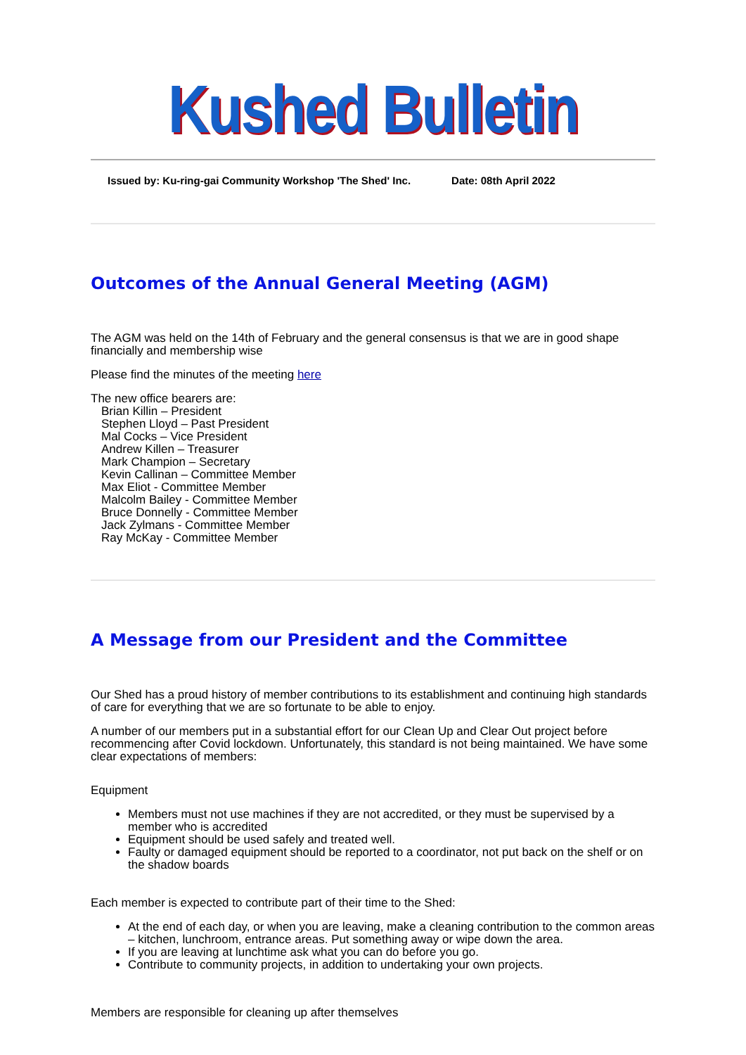Kushed Bulletin
Issued by: Ku-ring-gai Community Workshop 'The Shed' Inc. Date: 08th April 2022
Outcomes of the Annual General Meeting (AGM)
The AGM was held on the 14th of February and the general consensus is that we are in good shape financially and membership wise
Please find the minutes of the meeting here
The new office bearers are:
Brian Killin – President
Stephen Lloyd – Past President
Mal Cocks – Vice President
Andrew Killen – Treasurer
Mark Champion – Secretary
Kevin Callinan – Committee Member
Max Eliot - Committee Member
Malcolm Bailey - Committee Member
Bruce Donnelly - Committee Member
Jack Zylmans - Committee Member
Ray McKay - Committee Member
A Message from our President and the Committee
Our Shed has a proud history of member contributions to its establishment and continuing high standards of care for everything that we are so fortunate to be able to enjoy.
A number of our members put in a substantial effort for our Clean Up and Clear Out project before recommencing after Covid lockdown. Unfortunately, this standard is not being maintained. We have some clear expectations of members:
Equipment
Members must not use machines if they are not accredited, or they must be supervised by a member who is accredited
Equipment should be used safely and treated well.
Faulty or damaged equipment should be reported to a coordinator, not put back on the shelf or on the shadow boards
Each member is expected to contribute part of their time to the Shed:
At the end of each day, or when you are leaving, make a cleaning contribution to the common areas – kitchen, lunchroom, entrance areas. Put something away or wipe down the area.
If you are leaving at lunchtime ask what you can do before you go.
Contribute to community projects, in addition to undertaking your own projects.
Members are responsible for cleaning up after themselves